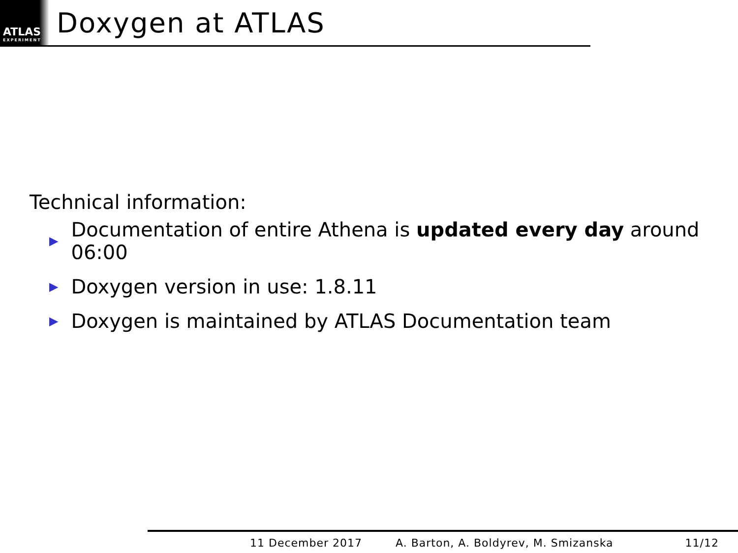ATLAS
EXPERIMENT
Doxygen at ATLAS
Technical information:
▶ Documentation of entire Athena is updated every day around 06:00
▶ Doxygen version in use: 1.8.11
▶ Doxygen is maintained by ATLAS Documentation team
11 December 2017 A. Barton, A. Boldyrev, M. Smizanska 11/12